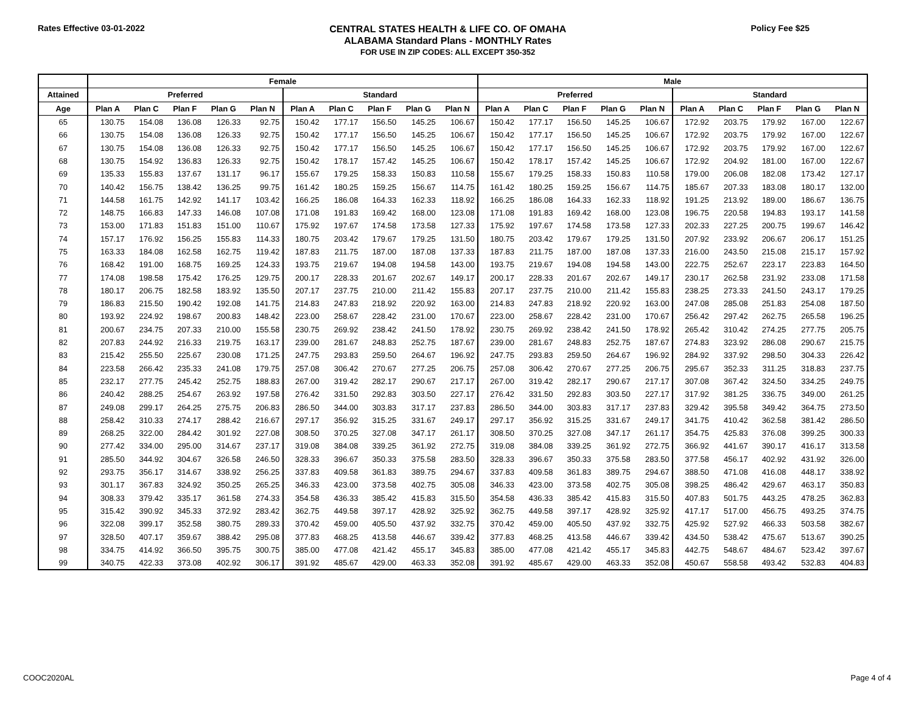Rates Effective 03-01-2022
CENTRAL STATES HEALTH & LIFE CO. OF OMAHA
ALABAMA Standard Plans - MONTHLY Rates
FOR USE IN ZIP CODES: ALL EXCEPT 350-352
Policy Fee $25
| | Female | | | | | | | | | | Male | | | | | | | | | |
| --- | --- | --- | --- | --- | --- | --- | --- | --- | --- | --- | --- | --- | --- | --- | --- | --- | --- | --- | --- | --- |
| Attained | Preferred | | | | | Standard | | | | | Preferred | | | | | Standard | | | | |
| Age | Plan A | Plan C | Plan F | Plan G | Plan N | Plan A | Plan C | Plan F | Plan G | Plan N | Plan A | Plan C | Plan F | Plan G | Plan N | Plan A | Plan C | Plan F | Plan G | Plan N |
| 65 | 130.75 | 154.08 | 136.08 | 126.33 | 92.75 | 150.42 | 177.17 | 156.50 | 145.25 | 106.67 | 150.42 | 177.17 | 156.50 | 145.25 | 106.67 | 172.92 | 203.75 | 179.92 | 167.00 | 122.67 |
| 66 | 130.75 | 154.08 | 136.08 | 126.33 | 92.75 | 150.42 | 177.17 | 156.50 | 145.25 | 106.67 | 150.42 | 177.17 | 156.50 | 145.25 | 106.67 | 172.92 | 203.75 | 179.92 | 167.00 | 122.67 |
| 67 | 130.75 | 154.08 | 136.08 | 126.33 | 92.75 | 150.42 | 177.17 | 156.50 | 145.25 | 106.67 | 150.42 | 177.17 | 156.50 | 145.25 | 106.67 | 172.92 | 203.75 | 179.92 | 167.00 | 122.67 |
| 68 | 130.75 | 154.92 | 136.83 | 126.33 | 92.75 | 150.42 | 178.17 | 157.42 | 145.25 | 106.67 | 150.42 | 178.17 | 157.42 | 145.25 | 106.67 | 172.92 | 204.92 | 181.00 | 167.00 | 122.67 |
| 69 | 135.33 | 155.83 | 137.67 | 131.17 | 96.17 | 155.67 | 179.25 | 158.33 | 150.83 | 110.58 | 155.67 | 179.25 | 158.33 | 150.83 | 110.58 | 179.00 | 206.08 | 182.08 | 173.42 | 127.17 |
| 70 | 140.42 | 156.75 | 138.42 | 136.25 | 99.75 | 161.42 | 180.25 | 159.25 | 156.67 | 114.75 | 161.42 | 180.25 | 159.25 | 156.67 | 114.75 | 185.67 | 207.33 | 183.08 | 180.17 | 132.00 |
| 71 | 144.58 | 161.75 | 142.92 | 141.17 | 103.42 | 166.25 | 186.08 | 164.33 | 162.33 | 118.92 | 166.25 | 186.08 | 164.33 | 162.33 | 118.92 | 191.25 | 213.92 | 189.00 | 186.67 | 136.75 |
| 72 | 148.75 | 166.83 | 147.33 | 146.08 | 107.08 | 171.08 | 191.83 | 169.42 | 168.00 | 123.08 | 171.08 | 191.83 | 169.42 | 168.00 | 123.08 | 196.75 | 220.58 | 194.83 | 193.17 | 141.58 |
| 73 | 153.00 | 171.83 | 151.83 | 151.00 | 110.67 | 175.92 | 197.67 | 174.58 | 173.58 | 127.33 | 175.92 | 197.67 | 174.58 | 173.58 | 127.33 | 202.33 | 227.25 | 200.75 | 199.67 | 146.42 |
| 74 | 157.17 | 176.92 | 156.25 | 155.83 | 114.33 | 180.75 | 203.42 | 179.67 | 179.25 | 131.50 | 180.75 | 203.42 | 179.67 | 179.25 | 131.50 | 207.92 | 233.92 | 206.67 | 206.17 | 151.25 |
| 75 | 163.33 | 184.08 | 162.58 | 162.75 | 119.42 | 187.83 | 211.75 | 187.00 | 187.08 | 137.33 | 187.83 | 211.75 | 187.00 | 187.08 | 137.33 | 216.00 | 243.50 | 215.08 | 215.17 | 157.92 |
| 76 | 168.42 | 191.00 | 168.75 | 169.25 | 124.33 | 193.75 | 219.67 | 194.08 | 194.58 | 143.00 | 193.75 | 219.67 | 194.08 | 194.58 | 143.00 | 222.75 | 252.67 | 223.17 | 223.83 | 164.50 |
| 77 | 174.08 | 198.58 | 175.42 | 176.25 | 129.75 | 200.17 | 228.33 | 201.67 | 202.67 | 149.17 | 200.17 | 228.33 | 201.67 | 202.67 | 149.17 | 230.17 | 262.58 | 231.92 | 233.08 | 171.58 |
| 78 | 180.17 | 206.75 | 182.58 | 183.92 | 135.50 | 207.17 | 237.75 | 210.00 | 211.42 | 155.83 | 207.17 | 237.75 | 210.00 | 211.42 | 155.83 | 238.25 | 273.33 | 241.50 | 243.17 | 179.25 |
| 79 | 186.83 | 215.50 | 190.42 | 192.08 | 141.75 | 214.83 | 247.83 | 218.92 | 220.92 | 163.00 | 214.83 | 247.83 | 218.92 | 220.92 | 163.00 | 247.08 | 285.08 | 251.83 | 254.08 | 187.50 |
| 80 | 193.92 | 224.92 | 198.67 | 200.83 | 148.42 | 223.00 | 258.67 | 228.42 | 231.00 | 170.67 | 223.00 | 258.67 | 228.42 | 231.00 | 170.67 | 256.42 | 297.42 | 262.75 | 265.58 | 196.25 |
| 81 | 200.67 | 234.75 | 207.33 | 210.00 | 155.58 | 230.75 | 269.92 | 238.42 | 241.50 | 178.92 | 230.75 | 269.92 | 238.42 | 241.50 | 178.92 | 265.42 | 310.42 | 274.25 | 277.75 | 205.75 |
| 82 | 207.83 | 244.92 | 216.33 | 219.75 | 163.17 | 239.00 | 281.67 | 248.83 | 252.75 | 187.67 | 239.00 | 281.67 | 248.83 | 252.75 | 187.67 | 274.83 | 323.92 | 286.08 | 290.67 | 215.75 |
| 83 | 215.42 | 255.50 | 225.67 | 230.08 | 171.25 | 247.75 | 293.83 | 259.50 | 264.67 | 196.92 | 247.75 | 293.83 | 259.50 | 264.67 | 196.92 | 284.92 | 337.92 | 298.50 | 304.33 | 226.42 |
| 84 | 223.58 | 266.42 | 235.33 | 241.08 | 179.75 | 257.08 | 306.42 | 270.67 | 277.25 | 206.75 | 257.08 | 306.42 | 270.67 | 277.25 | 206.75 | 295.67 | 352.33 | 311.25 | 318.83 | 237.75 |
| 85 | 232.17 | 277.75 | 245.42 | 252.75 | 188.83 | 267.00 | 319.42 | 282.17 | 290.67 | 217.17 | 267.00 | 319.42 | 282.17 | 290.67 | 217.17 | 307.08 | 367.42 | 324.50 | 334.25 | 249.75 |
| 86 | 240.42 | 288.25 | 254.67 | 263.92 | 197.58 | 276.42 | 331.50 | 292.83 | 303.50 | 227.17 | 276.42 | 331.50 | 292.83 | 303.50 | 227.17 | 317.92 | 381.25 | 336.75 | 349.00 | 261.25 |
| 87 | 249.08 | 299.17 | 264.25 | 275.75 | 206.83 | 286.50 | 344.00 | 303.83 | 317.17 | 237.83 | 286.50 | 344.00 | 303.83 | 317.17 | 237.83 | 329.42 | 395.58 | 349.42 | 364.75 | 273.50 |
| 88 | 258.42 | 310.33 | 274.17 | 288.42 | 216.67 | 297.17 | 356.92 | 315.25 | 331.67 | 249.17 | 297.17 | 356.92 | 315.25 | 331.67 | 249.17 | 341.75 | 410.42 | 362.58 | 381.42 | 286.50 |
| 89 | 268.25 | 322.00 | 284.42 | 301.92 | 227.08 | 308.50 | 370.25 | 327.08 | 347.17 | 261.17 | 308.50 | 370.25 | 327.08 | 347.17 | 261.17 | 354.75 | 425.83 | 376.08 | 399.25 | 300.33 |
| 90 | 277.42 | 334.00 | 295.00 | 314.67 | 237.17 | 319.08 | 384.08 | 339.25 | 361.92 | 272.75 | 319.08 | 384.08 | 339.25 | 361.92 | 272.75 | 366.92 | 441.67 | 390.17 | 416.17 | 313.58 |
| 91 | 285.50 | 344.92 | 304.67 | 326.58 | 246.50 | 328.33 | 396.67 | 350.33 | 375.58 | 283.50 | 328.33 | 396.67 | 350.33 | 375.58 | 283.50 | 377.58 | 456.17 | 402.92 | 431.92 | 326.00 |
| 92 | 293.75 | 356.17 | 314.67 | 338.92 | 256.25 | 337.83 | 409.58 | 361.83 | 389.75 | 294.67 | 337.83 | 409.58 | 361.83 | 389.75 | 294.67 | 388.50 | 471.08 | 416.08 | 448.17 | 338.92 |
| 93 | 301.17 | 367.83 | 324.92 | 350.25 | 265.25 | 346.33 | 423.00 | 373.58 | 402.75 | 305.08 | 346.33 | 423.00 | 373.58 | 402.75 | 305.08 | 398.25 | 486.42 | 429.67 | 463.17 | 350.83 |
| 94 | 308.33 | 379.42 | 335.17 | 361.58 | 274.33 | 354.58 | 436.33 | 385.42 | 415.83 | 315.50 | 354.58 | 436.33 | 385.42 | 415.83 | 315.50 | 407.83 | 501.75 | 443.25 | 478.25 | 362.83 |
| 95 | 315.42 | 390.92 | 345.33 | 372.92 | 283.42 | 362.75 | 449.58 | 397.17 | 428.92 | 325.92 | 362.75 | 449.58 | 397.17 | 428.92 | 325.92 | 417.17 | 517.00 | 456.75 | 493.25 | 374.75 |
| 96 | 322.08 | 399.17 | 352.58 | 380.75 | 289.33 | 370.42 | 459.00 | 405.50 | 437.92 | 332.75 | 370.42 | 459.00 | 405.50 | 437.92 | 332.75 | 425.92 | 527.92 | 466.33 | 503.58 | 382.67 |
| 97 | 328.50 | 407.17 | 359.67 | 388.42 | 295.08 | 377.83 | 468.25 | 413.58 | 446.67 | 339.42 | 377.83 | 468.25 | 413.58 | 446.67 | 339.42 | 434.50 | 538.42 | 475.67 | 513.67 | 390.25 |
| 98 | 334.75 | 414.92 | 366.50 | 395.75 | 300.75 | 385.00 | 477.08 | 421.42 | 455.17 | 345.83 | 385.00 | 477.08 | 421.42 | 455.17 | 345.83 | 442.75 | 548.67 | 484.67 | 523.42 | 397.67 |
| 99 | 340.75 | 422.33 | 373.08 | 402.92 | 306.17 | 391.92 | 485.67 | 429.00 | 463.33 | 352.08 | 391.92 | 485.67 | 429.00 | 463.33 | 352.08 | 450.67 | 558.58 | 493.42 | 532.83 | 404.83 |
COOC2020AL Page 4 of 4